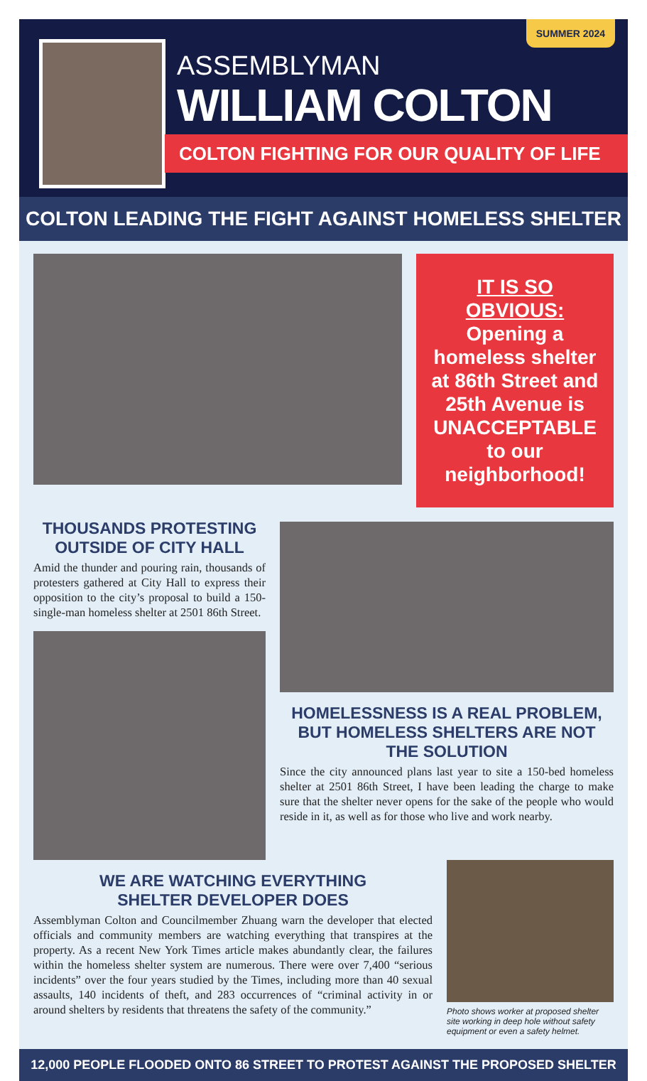SUMMER 2024
ASSEMBLYMAN
WILLIAM COLTON
COLTON FIGHTING FOR OUR QUALITY OF LIFE
COLTON LEADING THE FIGHT AGAINST HOMELESS SHELTER
IT IS SO OBVIOUS:
Opening a homeless shelter at 86th Street and 25th Avenue is UNACCEPTABLE to our neighborhood!
THOUSANDS PROTESTING
OUTSIDE OF CITY HALL
Amid the thunder and pouring rain, thousands of protesters gathered at City Hall to express their opposition to the city’s proposal to build a 150-single-man homeless shelter at 2501 86th Street.
HOMELESSNESS IS A REAL PROBLEM, BUT HOMELESS SHELTERS ARE NOT THE SOLUTION
Since the city announced plans last year to site a 150-bed homeless shelter at 2501 86th Street, I have been leading the charge to make sure that the shelter never opens for the sake of the people who would reside in it, as well as for those who live and work nearby.
WE ARE WATCHING EVERYTHING
SHELTER DEVELOPER DOES
Assemblyman Colton and Councilmember Zhuang warn the developer that elected officials and community members are watching everything that transpires at the property. As a recent New York Times article makes abundantly clear, the failures within the homeless shelter system are numerous. There were over 7,400 “serious incidents” over the four years studied by the Times, including more than 40 sexual assaults, 140 incidents of theft, and 283 occurrences of “criminal activity in or around shelters by residents that threatens the safety of the community.”
Photo shows worker at proposed shelter site working in deep hole without safety equipment or even a safety helmet.
12,000 PEOPLE FLOODED ONTO 86 STREET TO PROTEST AGAINST THE PROPOSED SHELTER